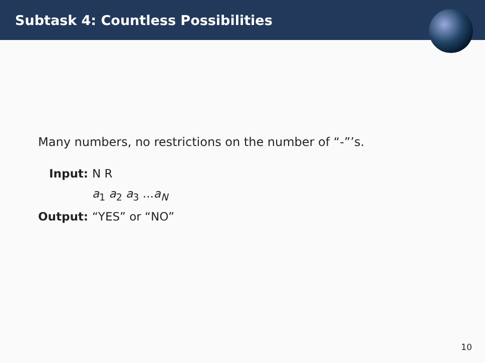Subtask 4: Countless Possibilities
Many numbers, no restrictions on the number of “-”’s.
| Input: | N R |
| | a<sub>1</sub> a<sub>2</sub> a<sub>3</sub> ... a<sub>N</sub> |
| Output: | “YES” or “NO” |
10